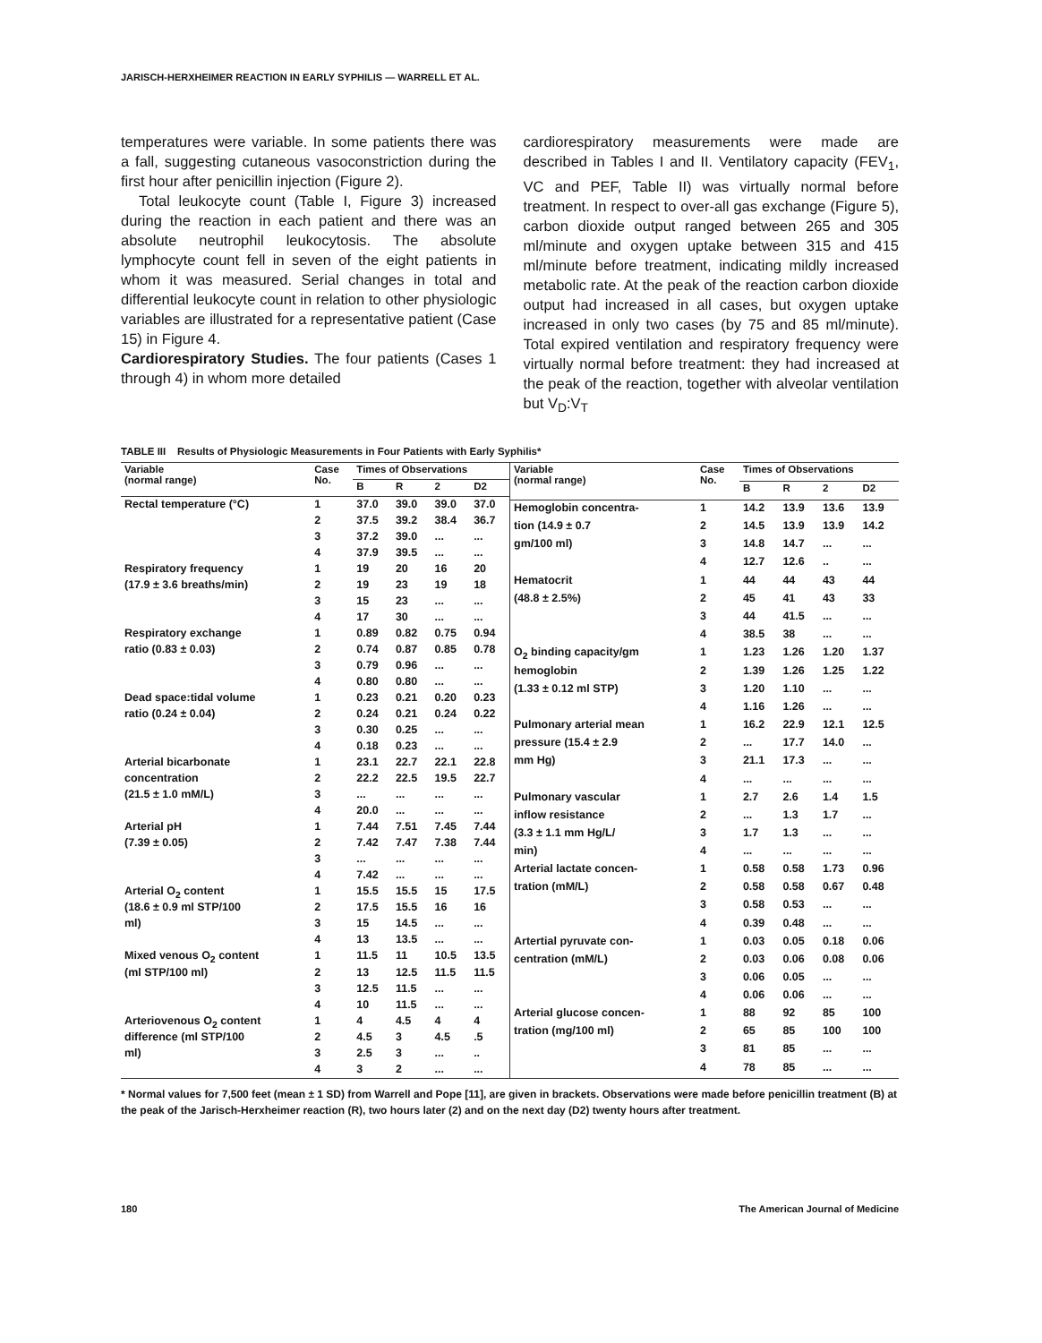JARISCH-HERXHEIMER REACTION IN EARLY SYPHILIS — WARRELL ET AL.
temperatures were variable. In some patients there was a fall, suggesting cutaneous vasoconstriction during the first hour after penicillin injection (Figure 2).
Total leukocyte count (Table I, Figure 3) increased during the reaction in each patient and there was an absolute neutrophil leukocytosis. The absolute lymphocyte count fell in seven of the eight patients in whom it was measured. Serial changes in total and differential leukocyte count in relation to other physiologic variables are illustrated for a representative patient (Case 15) in Figure 4.
Cardiorespiratory Studies. The four patients (Cases 1 through 4) in whom more detailed
cardiorespiratory measurements were made are described in Tables I and II. Ventilatory capacity (FEV<sub>1</sub>, VC and PEF, Table II) was virtually normal before treatment. In respect to over-all gas exchange (Figure 5), carbon dioxide output ranged between 265 and 305 ml/minute and oxygen uptake between 315 and 415 ml/minute before treatment, indicating mildly increased metabolic rate. At the peak of the reaction carbon dioxide output had increased in all cases, but oxygen uptake increased in only two cases (by 75 and 85 ml/minute). Total expired ventilation and respiratory frequency were virtually normal before treatment: they had increased at the peak of the reaction, together with alveolar ventilation but V<sub>D</sub>:V<sub>T</sub>
TABLE III Results of Physiologic Measurements in Four Patients with Early Syphilis*
| Variable (normal range) | Case No. | Times of Observations | | | |
| --- | --- | --- | --- | --- | --- |
| | | B | R | 2 | D2 |
| Rectal temperature (°C) | 1 | 37.0 | 39.0 | 39.0 | 37.0 |
| | 2 | 37.5 | 39.2 | 38.4 | 36.7 |
| | 3 | 37.2 | 39.0 | ... | ... |
| | 4 | 37.9 | 39.5 | ... | ... |
| Respiratory frequency | 1 | 19 | 20 | 16 | 20 |
| (17.9 ± 3.6 breaths/min) | 2 | 19 | 23 | 19 | 18 |
| | 3 | 15 | 23 | ... | ... |
| | 4 | 17 | 30 | ... | ... |
| Respiratory exchange | 1 | 0.89 | 0.82 | 0.75 | 0.94 |
| ratio (0.83 ± 0.03) | 2 | 0.74 | 0.87 | 0.85 | 0.78 |
| | 3 | 0.79 | 0.96 | ... | ... |
| | 4 | 0.80 | 0.80 | ... | ... |
| Dead space:tidal volume | 1 | 0.23 | 0.21 | 0.20 | 0.23 |
| ratio (0.24 ± 0.04) | 2 | 0.24 | 0.21 | 0.24 | 0.22 |
| | 3 | 0.30 | 0.25 | ... | ... |
| | 4 | 0.18 | 0.23 | ... | ... |
| Arterial bicarbonate | 1 | 23.1 | 22.7 | 22.1 | 22.8 |
| concentration | 2 | 22.2 | 22.5 | 19.5 | 22.7 |
| (21.5 ± 1.0 mM/L) | 3 | ... | ... | ... | ... |
| | 4 | 20.0 | ... | ... | ... |
| Arterial pH | 1 | 7.44 | 7.51 | 7.45 | 7.44 |
| (7.39 ± 0.05) | 2 | 7.42 | 7.47 | 7.38 | 7.44 |
| | 3 | ... | ... | ... | ... |
| | 4 | 7.42 | ... | ... | ... |
| Arterial O<sub>2</sub> content | 1 | 15.5 | 15.5 | 15 | 17.5 |
| (18.6 ± 0.9 ml STP/100 | 2 | 17.5 | 15.5 | 16 | 16 |
| ml) | 3 | 15 | 14.5 | ... | ... |
| | 4 | 13 | 13.5 | ... | ... |
| Mixed venous O<sub>2</sub> content | 1 | 11.5 | 11 | 10.5 | 13.5 |
| (ml STP/100 ml) | 2 | 13 | 12.5 | 11.5 | 11.5 |
| | 3 | 12.5 | 11.5 | ... | ... |
| | 4 | 10 | 11.5 | ... | ... |
| Arteriovenous O<sub>2</sub> content | 1 | 4 | 4.5 | 4 | 4 |
| difference (ml STP/100 | 2 | 4.5 | 3 | 4.5 | .5 |
| ml) | 3 | 2.5 | 3 | ... | .. |
| | 4 | 3 | 2 | ... | ... |
| Variable (normal range) | Case No. | Times of Observations | | | |
| --- | --- | --- | --- | --- | --- |
| | | B | R | 2 | D2 |
| Hemoglobin concentra- | 1 | 14.2 | 13.9 | 13.6 | 13.9 |
| tion (14.9 ± 0.7 | 2 | 14.5 | 13.9 | 13.9 | 14.2 |
| gm/100 ml) | 3 | 14.8 | 14.7 | ... | ... |
| | 4 | 12.7 | 12.6 | .. | ... |
| Hematocrit | 1 | 44 | 44 | 43 | 44 |
| (48.8 ± 2.5%) | 2 | 45 | 41 | 43 | 33 |
| | 3 | 44 | 41.5 | ... | ... |
| | 4 | 38.5 | 38 | ... | ... |
| O<sub>2</sub> binding capacity/gm | 1 | 1.23 | 1.26 | 1.20 | 1.37 |
| hemoglobin | 2 | 1.39 | 1.26 | 1.25 | 1.22 |
| (1.33 ± 0.12 ml STP) | 3 | 1.20 | 1.10 | ... | ... |
| | 4 | 1.16 | 1.26 | ... | ... |
| Pulmonary arterial mean | 1 | 16.2 | 22.9 | 12.1 | 12.5 |
| pressure (15.4 ± 2.9 | 2 | ... | 17.7 | 14.0 | ... |
| mm Hg) | 3 | 21.1 | 17.3 | ... | ... |
| | 4 | ... | ... | ... | ... |
| Pulmonary vascular | 1 | 2.7 | 2.6 | 1.4 | 1.5 |
| inflow resistance | 2 | ... | 1.3 | 1.7 | ... |
| (3.3 ± 1.1 mm Hg/L/ | 3 | 1.7 | 1.3 | ... | ... |
| min) | 4 | ... | ... | ... | ... |
| Arterial lactate concen- | 1 | 0.58 | 0.58 | 1.73 | 0.96 |
| tration (mM/L) | 2 | 0.58 | 0.58 | 0.67 | 0.48 |
| | 3 | 0.58 | 0.53 | ... | ... |
| | 4 | 0.39 | 0.48 | ... | ... |
| Artertial pyruvate con- | 1 | 0.03 | 0.05 | 0.18 | 0.06 |
| centration (mM/L) | 2 | 0.03 | 0.06 | 0.08 | 0.06 |
| | 3 | 0.06 | 0.05 | ... | ... |
| | 4 | 0.06 | 0.06 | ... | ... |
| Arterial glucose concen- | 1 | 88 | 92 | 85 | 100 |
| tration (mg/100 ml) | 2 | 65 | 85 | 100 | 100 |
| | 3 | 81 | 85 | ... | ... |
| | 4 | 78 | 85 | ... | ... |
* Normal values for 7,500 feet (mean ± 1 SD) from Warrell and Pope [11], are given in brackets. Observations were made before penicillin treatment (B) at the peak of the Jarisch-Herxheimer reaction (R), two hours later (2) and on the next day (D2) twenty hours after treatment.
180 The American Journal of Medicine